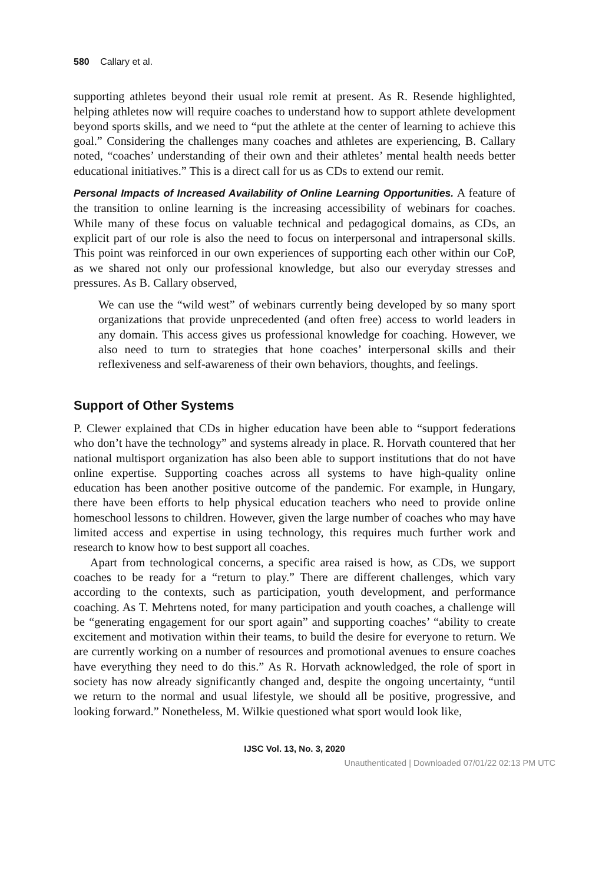580 Callary et al.
supporting athletes beyond their usual role remit at present. As R. Resende highlighted, helping athletes now will require coaches to understand how to support athlete development beyond sports skills, and we need to “put the athlete at the center of learning to achieve this goal.” Considering the challenges many coaches and athletes are experiencing, B. Callary noted, “coaches’ understanding of their own and their athletes’ mental health needs better educational initiatives.” This is a direct call for us as CDs to extend our remit.
Personal Impacts of Increased Availability of Online Learning Opportunities. A feature of the transition to online learning is the increasing accessibility of webinars for coaches. While many of these focus on valuable technical and pedagogical domains, as CDs, an explicit part of our role is also the need to focus on interpersonal and intrapersonal skills. This point was reinforced in our own experiences of supporting each other within our CoP, as we shared not only our professional knowledge, but also our everyday stresses and pressures. As B. Callary observed,
We can use the “wild west” of webinars currently being developed by so many sport organizations that provide unprecedented (and often free) access to world leaders in any domain. This access gives us professional knowledge for coaching. However, we also need to turn to strategies that hone coaches’ interpersonal skills and their reflexiveness and self-awareness of their own behaviors, thoughts, and feelings.
Support of Other Systems
P. Clewer explained that CDs in higher education have been able to “support federations who don’t have the technology” and systems already in place. R. Horvath countered that her national multisport organization has also been able to support institutions that do not have online expertise. Supporting coaches across all systems to have high-quality online education has been another positive outcome of the pandemic. For example, in Hungary, there have been efforts to help physical education teachers who need to provide online homeschool lessons to children. However, given the large number of coaches who may have limited access and expertise in using technology, this requires much further work and research to know how to best support all coaches.
Apart from technological concerns, a specific area raised is how, as CDs, we support coaches to be ready for a “return to play.” There are different challenges, which vary according to the contexts, such as participation, youth development, and performance coaching. As T. Mehrtens noted, for many participation and youth coaches, a challenge will be “generating engagement for our sport again” and supporting coaches’ “ability to create excitement and motivation within their teams, to build the desire for everyone to return. We are currently working on a number of resources and promotional avenues to ensure coaches have everything they need to do this.” As R. Horvath acknowledged, the role of sport in society has now already significantly changed and, despite the ongoing uncertainty, “until we return to the normal and usual lifestyle, we should all be positive, progressive, and looking forward.” Nonetheless, M. Wilkie questioned what sport would look like,
IJSC Vol. 13, No. 3, 2020
Unauthenticated | Downloaded 07/01/22 02:13 PM UTC